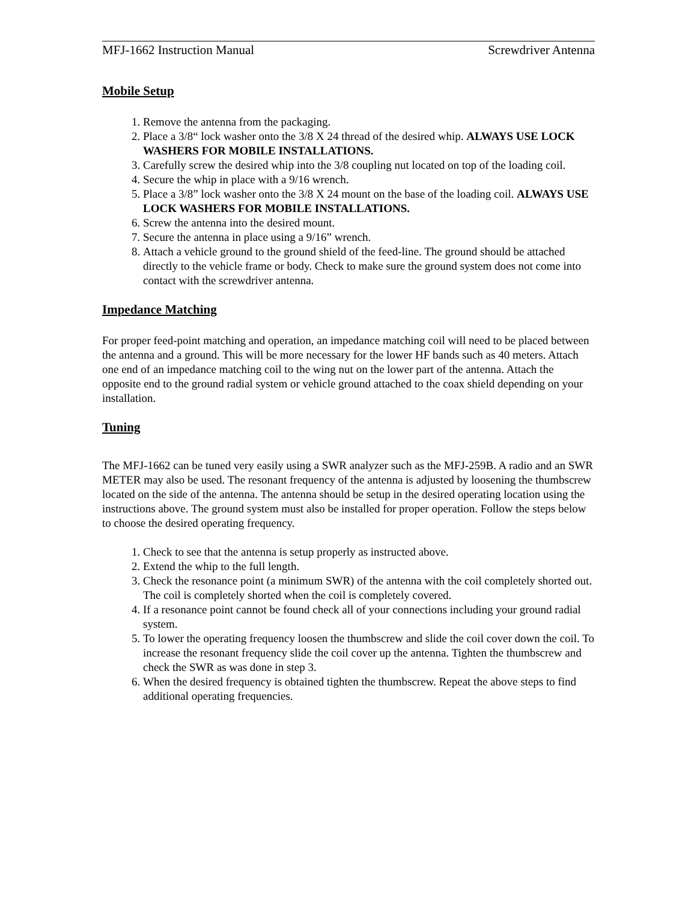MFJ-1662 Instruction Manual Screwdriver Antenna
Mobile Setup
1. Remove the antenna from the packaging.
2. Place a 3/8“ lock washer onto the 3/8 X 24 thread of the desired whip. ALWAYS USE LOCK WASHERS FOR MOBILE INSTALLATIONS.
3. Carefully screw the desired whip into the 3/8 coupling nut located on top of the loading coil.
4. Secure the whip in place with a 9/16 wrench.
5. Place a 3/8” lock washer onto the 3/8 X 24 mount on the base of the loading coil. ALWAYS USE LOCK WASHERS FOR MOBILE INSTALLATIONS.
6. Screw the antenna into the desired mount.
7. Secure the antenna in place using a 9/16” wrench.
8. Attach a vehicle ground to the ground shield of the feed-line. The ground should be attached directly to the vehicle frame or body. Check to make sure the ground system does not come into contact with the screwdriver antenna.
Impedance Matching
For proper feed-point matching and operation, an impedance matching coil will need to be placed between the antenna and a ground. This will be more necessary for the lower HF bands such as 40 meters. Attach one end of an impedance matching coil to the wing nut on the lower part of the antenna. Attach the opposite end to the ground radial system or vehicle ground attached to the coax shield depending on your installation.
Tuning
The MFJ-1662 can be tuned very easily using a SWR analyzer such as the MFJ-259B. A radio and an SWR METER may also be used. The resonant frequency of the antenna is adjusted by loosening the thumbscrew located on the side of the antenna. The antenna should be setup in the desired operating location using the instructions above. The ground system must also be installed for proper operation. Follow the steps below to choose the desired operating frequency.
1. Check to see that the antenna is setup properly as instructed above.
2. Extend the whip to the full length.
3. Check the resonance point (a minimum SWR) of the antenna with the coil completely shorted out. The coil is completely shorted when the coil is completely covered.
4. If a resonance point cannot be found check all of your connections including your ground radial system.
5. To lower the operating frequency loosen the thumbscrew and slide the coil cover down the coil. To increase the resonant frequency slide the coil cover up the antenna. Tighten the thumbscrew and check the SWR as was done in step 3.
6. When the desired frequency is obtained tighten the thumbscrew. Repeat the above steps to find additional operating frequencies.